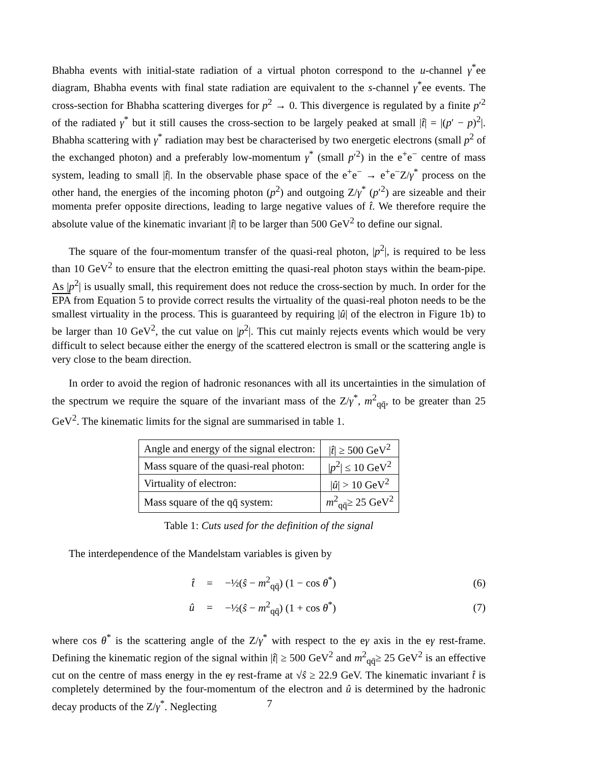Bhabha events with initial-state radiation of a virtual photon correspond to the u-channel γ<sup>*</sup>ee diagram, Bhabha events with final state radiation are equivalent to the s-channel γ<sup>*</sup>ee events. The cross-section for Bhabha scattering diverges for p<sup>2</sup> → 0. This divergence is regulated by a finite p′<sup>2</sup> of the radiated γ<sup>*</sup> but it still causes the cross-section to be largely peaked at small |t̂| = |(p′ − p)<sup>2</sup>|. Bhabha scattering with γ<sup>*</sup> radiation may best be characterised by two energetic electrons (small p<sup>2</sup> of the exchanged photon) and a preferably low-momentum γ<sup>*</sup> (small p′<sup>2</sup>) in the e<sup>+</sup>e<sup>−</sup> centre of mass system, leading to small |t̂|. In the observable phase space of the e<sup>+</sup>e<sup>−</sup> → e<sup>+</sup>e<sup>−</sup>Z/γ<sup>*</sup> process on the other hand, the energies of the incoming photon (p<sup>2</sup>) and outgoing Z/γ<sup>*</sup> (p′<sup>2</sup>) are sizeable and their momenta prefer opposite directions, leading to large negative values of t̂. We therefore require the absolute value of the kinematic invariant |t̂| to be larger than 500 GeV<sup>2</sup> to define our signal.
The square of the four-momentum transfer of the quasi-real photon, |p<sup>2</sup>|, is required to be less than 10 GeV<sup>2</sup> to ensure that the electron emitting the quasi-real photon stays within the beam-pipe. As |p<sup>2</sup>| is usually small, this requirement does not reduce the cross-section by much. In order for the EPA from Equation 5 to provide correct results the virtuality of the quasi-real photon needs to be the smallest virtuality in the process. This is guaranteed by requiring |û| of the electron in Figure 1b) to be larger than 10 GeV<sup>2</sup>, the cut value on |p<sup>2</sup>|. This cut mainly rejects events which would be very difficult to select because either the energy of the scattered electron is small or the scattering angle is very close to the beam direction.
In order to avoid the region of hadronic resonances with all its uncertainties in the simulation of the spectrum we require the square of the invariant mass of the Z/γ<sup>*</sup>, m<sup>2</sup><sub>qq̄</sub>, to be greater than 25 GeV<sup>2</sup>. The kinematic limits for the signal are summarised in table 1.
| Angle and energy of the signal electron: | / t̂ / ≥ 500 GeV<sup>2</sup> |
| Mass square of the quasi-real photon: | / p<sup>2</sup>/ ≤ 10 GeV<sup>2</sup> |
| Virtuality of electron: | / û / > 10 GeV<sup>2</sup> |
| Mass square of the qq̄ system: | m<sup>2</sup><sub>qq̄</sub>≥ 25 GeV<sup>2</sup> |
Table 1: Cuts used for the definition of the signal
The interdependence of the Mandelstam variables is given by
t̂ = −½(ŝ − m<sup>2</sup><sub>qq̄</sub>) (1 − cos θ<sup>*</sup>) (6)
û = −½(ŝ − m<sup>2</sup><sub>qq̄</sub>) (1 + cos θ<sup>*</sup>) (7)
where cos θ<sup>*</sup> is the scattering angle of the Z/γ<sup>*</sup> with respect to the eγ axis in the eγ rest-frame. Defining the kinematic region of the signal within |t̂| ≥ 500 GeV<sup>2</sup> and m<sup>2</sup><sub>qq̄</sub>≥ 25 GeV<sup>2</sup> is an effective cut on the centre of mass energy in the eγ rest-frame at √ŝ ≥ 22.9 GeV. The kinematic invariant t̂ is completely determined by the four-momentum of the electron and û is determined by the hadronic decay products of the Z/γ<sup>*</sup>. Neglecting
7